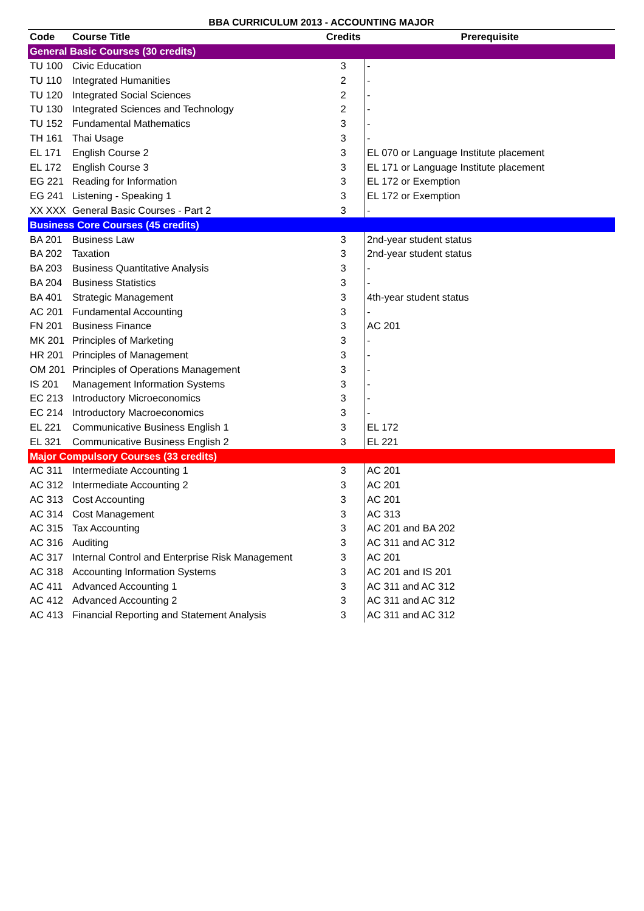BBA CURRICULUM 2013 - ACCOUNTING MAJOR
| Code | Course Title | Credits | Prerequisite |
| --- | --- | --- | --- |
| General Basic Courses (30 credits) | | | |
| TU 100 | Civic Education | 3 | - |
| TU 110 | Integrated Humanities | 2 | - |
| TU 120 | Integrated Social Sciences | 2 | - |
| TU 130 | Integrated Sciences and Technology | 2 | - |
| TU 152 | Fundamental Mathematics | 3 | - |
| TH 161 | Thai Usage | 3 | - |
| EL 171 | English Course 2 | 3 | EL 070 or Language Institute placement |
| EL 172 | English Course 3 | 3 | EL 171 or Language Institute placement |
| EG 221 | Reading for Information | 3 | EL 172 or Exemption |
| EG 241 | Listening - Speaking 1 | 3 | EL 172 or Exemption |
| XX XXX | General Basic Courses - Part 2 | 3 | - |
| Business Core Courses (45 credits) | | | |
| BA 201 | Business Law | 3 | 2nd-year student status |
| BA 202 | Taxation | 3 | 2nd-year student status |
| BA 203 | Business Quantitative Analysis | 3 | - |
| BA 204 | Business Statistics | 3 | - |
| BA 401 | Strategic Management | 3 | 4th-year student status |
| AC 201 | Fundamental Accounting | 3 | - |
| FN 201 | Business Finance | 3 | AC 201 |
| MK 201 | Principles of Marketing | 3 | - |
| HR 201 | Principles of Management | 3 | - |
| OM 201 | Principles of Operations Management | 3 | - |
| IS 201 | Management Information Systems | 3 | - |
| EC 213 | Introductory Microeconomics | 3 | - |
| EC 214 | Introductory Macroeconomics | 3 | - |
| EL 221 | Communicative Business English 1 | 3 | EL 172 |
| EL 321 | Communicative Business English 2 | 3 | EL 221 |
| Major Compulsory Courses (33 credits) | | | |
| AC 311 | Intermediate Accounting 1 | 3 | AC 201 |
| AC 312 | Intermediate Accounting 2 | 3 | AC 201 |
| AC 313 | Cost Accounting | 3 | AC 201 |
| AC 314 | Cost Management | 3 | AC 313 |
| AC 315 | Tax Accounting | 3 | AC 201 and BA 202 |
| AC 316 | Auditing | 3 | AC 311 and AC 312 |
| AC 317 | Internal Control and Enterprise Risk Management | 3 | AC 201 |
| AC 318 | Accounting Information Systems | 3 | AC 201 and IS 201 |
| AC 411 | Advanced Accounting 1 | 3 | AC 311 and AC 312 |
| AC 412 | Advanced Accounting 2 | 3 | AC 311 and AC 312 |
| AC 413 | Financial Reporting and Statement Analysis | 3 | AC 311 and AC 312 |